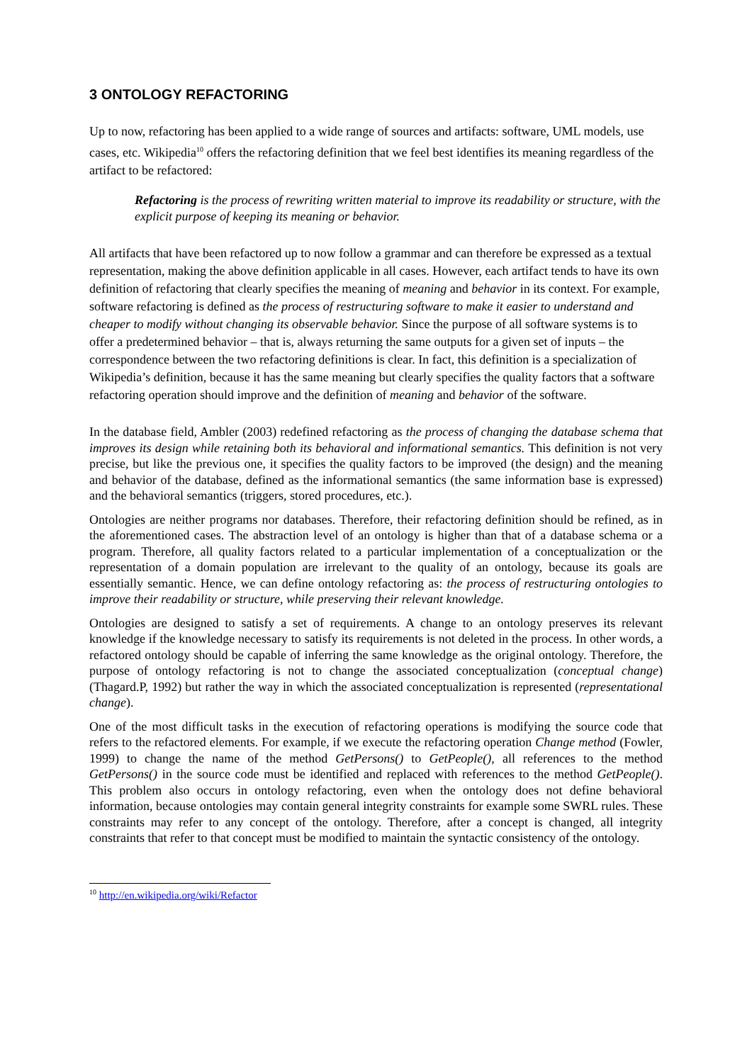3 ONTOLOGY REFACTORING
Up to now, refactoring has been applied to a wide range of sources and artifacts: software, UML models, use cases, etc. Wikipedia<sup>10</sup> offers the refactoring definition that we feel best identifies its meaning regardless of the artifact to be refactored:
Refactoring is the process of rewriting written material to improve its readability or structure, with the explicit purpose of keeping its meaning or behavior.
All artifacts that have been refactored up to now follow a grammar and can therefore be expressed as a textual representation, making the above definition applicable in all cases. However, each artifact tends to have its own definition of refactoring that clearly specifies the meaning of meaning and behavior in its context. For example, software refactoring is defined as the process of restructuring software to make it easier to understand and cheaper to modify without changing its observable behavior. Since the purpose of all software systems is to offer a predetermined behavior – that is, always returning the same outputs for a given set of inputs – the correspondence between the two refactoring definitions is clear. In fact, this definition is a specialization of Wikipedia’s definition, because it has the same meaning but clearly specifies the quality factors that a software refactoring operation should improve and the definition of meaning and behavior of the software.
In the database field, Ambler (2003) redefined refactoring as the process of changing the database schema that improves its design while retaining both its behavioral and informational semantics. This definition is not very precise, but like the previous one, it specifies the quality factors to be improved (the design) and the meaning and behavior of the database, defined as the informational semantics (the same information base is expressed) and the behavioral semantics (triggers, stored procedures, etc.).
Ontologies are neither programs nor databases. Therefore, their refactoring definition should be refined, as in the aforementioned cases. The abstraction level of an ontology is higher than that of a database schema or a program. Therefore, all quality factors related to a particular implementation of a conceptualization or the representation of a domain population are irrelevant to the quality of an ontology, because its goals are essentially semantic. Hence, we can define ontology refactoring as: the process of restructuring ontologies to improve their readability or structure, while preserving their relevant knowledge.
Ontologies are designed to satisfy a set of requirements. A change to an ontology preserves its relevant knowledge if the knowledge necessary to satisfy its requirements is not deleted in the process. In other words, a refactored ontology should be capable of inferring the same knowledge as the original ontology. Therefore, the purpose of ontology refactoring is not to change the associated conceptualization (conceptual change) (Thagard.P, 1992) but rather the way in which the associated conceptualization is represented (representational change).
One of the most difficult tasks in the execution of refactoring operations is modifying the source code that refers to the refactored elements. For example, if we execute the refactoring operation Change method (Fowler, 1999) to change the name of the method GetPersons() to GetPeople(), all references to the method GetPersons() in the source code must be identified and replaced with references to the method GetPeople(). This problem also occurs in ontology refactoring, even when the ontology does not define behavioral information, because ontologies may contain general integrity constraints for example some SWRL rules. These constraints may refer to any concept of the ontology. Therefore, after a concept is changed, all integrity constraints that refer to that concept must be modified to maintain the syntactic consistency of the ontology.
<sup>10</sup> http://en.wikipedia.org/wiki/Refactor